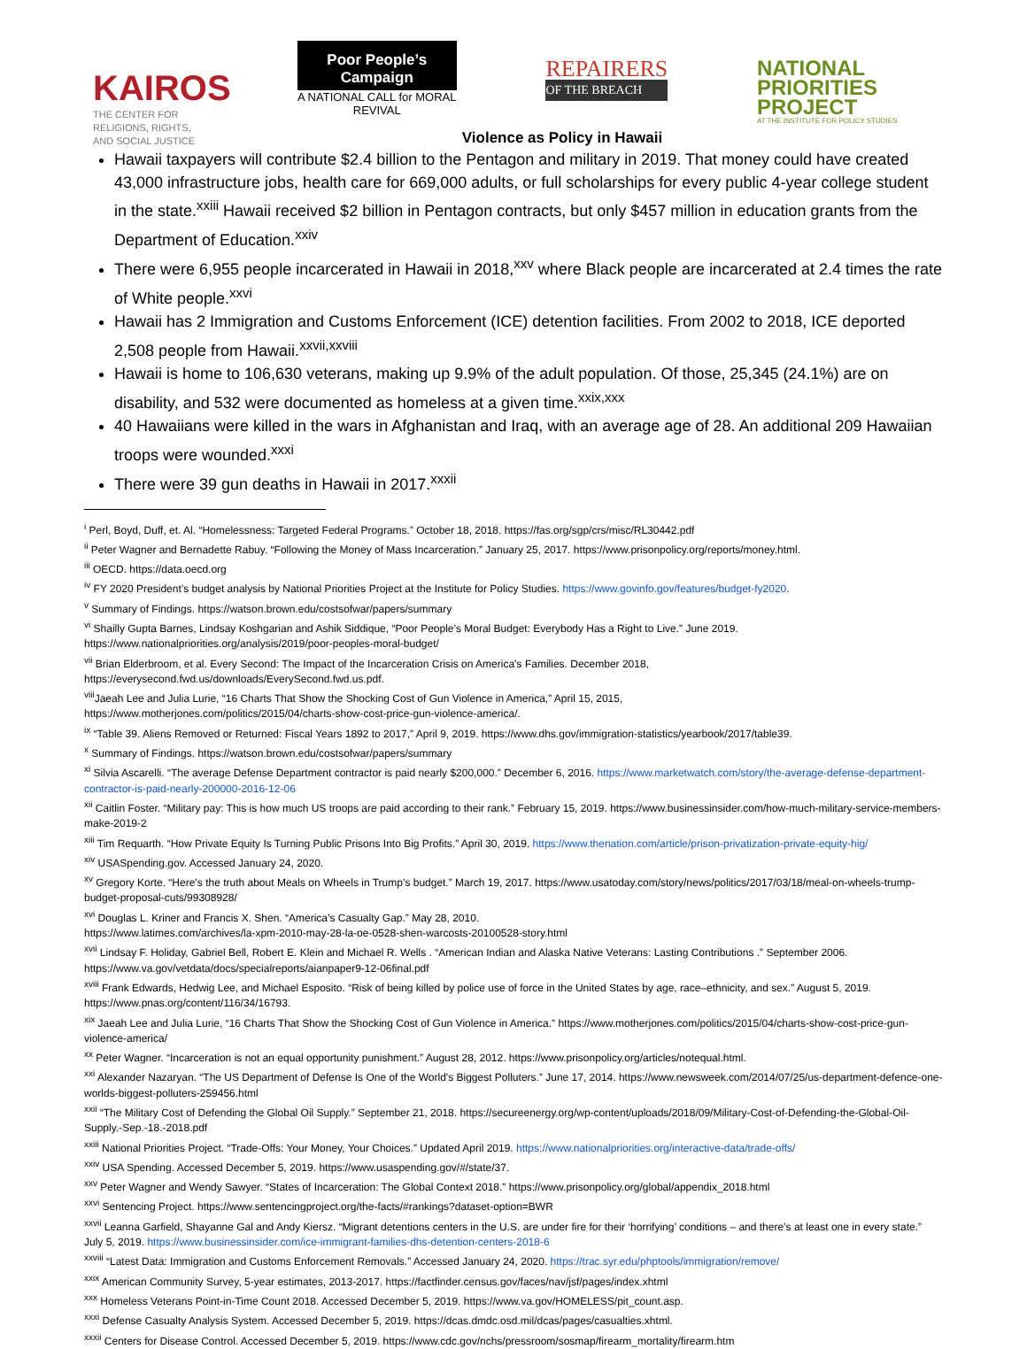KAIROS
THE CENTER FOR
RELIGIONS, RIGHTS,
AND SOCIAL JUSTICE
Poor People’s Campaign
A NATIONAL CALL for MORAL REVIVAL
REPAIRERS
OF THE BREACH
NATIONAL PRIORITIES PROJECT
AT THE INSTITUTE FOR POLICY STUDIES
Violence as Policy in Hawaii
Hawaii taxpayers will contribute $2.4 billion to the Pentagon and military in 2019. That money could have created 43,000 infrastructure jobs, health care for 669,000 adults, or full scholarships for every public 4-year college student in the state.<sup>xxiii</sup> Hawaii received $2 billion in Pentagon contracts, but only $457 million in education grants from the Department of Education.<sup>xxiv</sup>
There were 6,955 people incarcerated in Hawaii in 2018,<sup>xxv</sup> where Black people are incarcerated at 2.4 times the rate of White people.<sup>xxvi</sup>
Hawaii has 2 Immigration and Customs Enforcement (ICE) detention facilities. From 2002 to 2018, ICE deported 2,508 people from Hawaii.<sup>xxvii,xxviii</sup>
Hawaii is home to 106,630 veterans, making up 9.9% of the adult population. Of those, 25,345 (24.1%) are on disability, and 532 were documented as homeless at a given time.<sup>xxix,xxx</sup>
40 Hawaiians were killed in the wars in Afghanistan and Iraq, with an average age of 28. An additional 209 Hawaiian troops were wounded.<sup>xxxi</sup>
There were 39 gun deaths in Hawaii in 2017.<sup>xxxii</sup>
<sup>i</sup> Perl, Boyd, Duff, et. Al. “Homelessness: Targeted Federal Programs.” October 18, 2018. https://fas.org/sgp/crs/misc/RL30442.pdf
<sup>ii</sup> Peter Wagner and Bernadette Rabuy. “Following the Money of Mass Incarceration.” January 25, 2017. https://www.prisonpolicy.org/reports/money.html.
<sup>iii</sup> OECD. https://data.oecd.org
<sup>iv</sup> FY 2020 President’s budget analysis by National Priorities Project at the Institute for Policy Studies. https://www.govinfo.gov/features/budget-fy2020.
<sup>v</sup> Summary of Findings. https://watson.brown.edu/costsofwar/papers/summary
<sup>vi</sup> Shailly Gupta Barnes, Lindsay Koshgarian and Ashik Siddique, “Poor People’s Moral Budget: Everybody Has a Right to Live.” June 2019.
https://www.nationalpriorities.org/analysis/2019/poor-peoples-moral-budget/
<sup>vii</sup> Brian Elderbroom, et al. Every Second: The Impact of the Incarceration Crisis on America’s Families. December 2018,
https://everysecond.fwd.us/downloads/EverySecond.fwd.us.pdf.
<sup>viii</sup>Jaeah Lee and Julia Lurie, “16 Charts That Show the Shocking Cost of Gun Violence in America,” April 15, 2015,
https://www.motherjones.com/politics/2015/04/charts-show-cost-price-gun-violence-america/.
<sup>ix</sup> “Table 39. Aliens Removed or Returned: Fiscal Years 1892 to 2017,” April 9, 2019. https://www.dhs.gov/immigration-statistics/yearbook/2017/table39.
<sup>x</sup> Summary of Findings. https://watson.brown.edu/costsofwar/papers/summary
<sup>xi</sup> Silvia Ascarelli. “The average Defense Department contractor is paid nearly $200,000.” December 6, 2016. https://www.marketwatch.com/story/the-average-defense-department-contractor-is-paid-nearly-200000-2016-12-06
<sup>xii</sup> Caitlin Foster. “Military pay: This is how much US troops are paid according to their rank.” February 15, 2019. https://www.businessinsider.com/how-much-military-service-members-make-2019-2
<sup>xiii</sup> Tim Requarth. “How Private Equity Is Turning Public Prisons Into Big Profits.” April 30, 2019. https://www.thenation.com/article/prison-privatization-private-equity-hig/
<sup>xiv</sup> USASpending.gov. Accessed January 24, 2020.
<sup>xv</sup> Gregory Korte. “Here’s the truth about Meals on Wheels in Trump’s budget.” March 19, 2017. https://www.usatoday.com/story/news/politics/2017/03/18/meal-on-wheels-trump-budget-proposal-cuts/99308928/
<sup>xvi</sup> Douglas L. Kriner and Francis X. Shen. “America’s Casualty Gap.” May 28, 2010.
https://www.latimes.com/archives/la-xpm-2010-may-28-la-oe-0528-shen-warcosts-20100528-story.html
<sup>xvii</sup> Lindsay F. Holiday, Gabriel Bell, Robert E. Klein and Michael R. Wells . “American Indian and Alaska Native Veterans: Lasting Contributions .” September 2006. https://www.va.gov/vetdata/docs/specialreports/aianpaper9-12-06final.pdf
<sup>xviii</sup> Frank Edwards, Hedwig Lee, and Michael Esposito. “Risk of being killed by police use of force in the United States by age, race–ethnicity, and sex.” August 5, 2019. https://www.pnas.org/content/116/34/16793.
<sup>xix</sup> Jaeah Lee and Julia Lurie, “16 Charts That Show the Shocking Cost of Gun Violence in America.” https://www.motherjones.com/politics/2015/04/charts-show-cost-price-gun-violence-america/
<sup>xx</sup> Peter Wagner. “Incarceration is not an equal opportunity punishment.” August 28, 2012. https://www.prisonpolicy.org/articles/notequal.html.
<sup>xxi</sup> Alexander Nazaryan. “The US Department of Defense Is One of the World's Biggest Polluters.” June 17, 2014. https://www.newsweek.com/2014/07/25/us-department-defence-one-worlds-biggest-polluters-259456.html
<sup>xxii</sup> “The Military Cost of Defending the Global Oil Supply.” September 21, 2018. https://secureenergy.org/wp-content/uploads/2018/09/Military-Cost-of-Defending-the-Global-Oil-Supply.-Sep.-18.-2018.pdf
<sup>xxiii</sup> National Priorities Project. “Trade-Offs: Your Money, Your Choices.” Updated April 2019. https://www.nationalpriorities.org/interactive-data/trade-offs/
<sup>xxiv</sup> USA Spending. Accessed December 5, 2019. https://www.usaspending.gov/#/state/37.
<sup>xxv</sup> Peter Wagner and Wendy Sawyer. “States of Incarceration: The Global Context 2018.” https://www.prisonpolicy.org/global/appendix_2018.html
<sup>xxvi</sup> Sentencing Project. https://www.sentencingproject.org/the-facts/#rankings?dataset-option=BWR
<sup>xxvii</sup> Leanna Garfield, Shayanne Gal and Andy Kiersz. “Migrant detentions centers in the U.S. are under fire for their ‘horrifying’ conditions – and there’s at least one in every state.” July 5, 2019. https://www.businessinsider.com/ice-immigrant-families-dhs-detention-centers-2018-6
<sup>xxviii</sup> “Latest Data: Immigration and Customs Enforcement Removals.” Accessed January 24, 2020. https://trac.syr.edu/phptools/immigration/remove/
<sup>xxix</sup> American Community Survey, 5-year estimates, 2013-2017. https://factfinder.census.gov/faces/nav/jsf/pages/index.xhtml
<sup>xxx</sup> Homeless Veterans Point-in-Time Count 2018. Accessed December 5, 2019. https://www.va.gov/HOMELESS/pit_count.asp.
<sup>xxxi</sup> Defense Casualty Analysis System. Accessed December 5, 2019. https://dcas.dmdc.osd.mil/dcas/pages/casualties.xhtml.
<sup>xxxii</sup> Centers for Disease Control. Accessed December 5, 2019. https://www.cdc.gov/nchs/pressroom/sosmap/firearm_mortality/firearm.htm